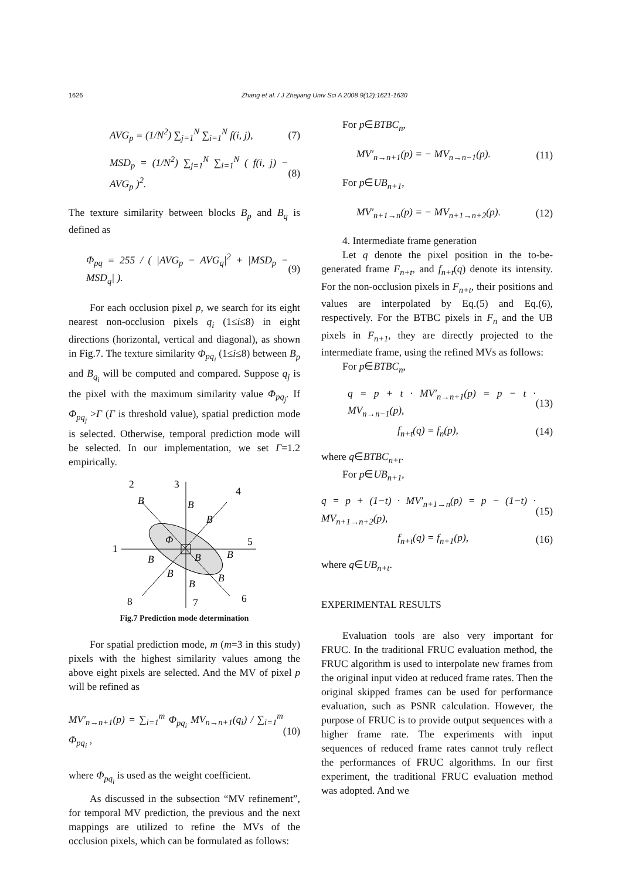1626 Zhang et al. / J Zhejiang Univ Sci A 2008 9(12):1621-1630
AVG<sub>p</sub> = (1/N<sup>2</sup>) ∑<sub>j=1</sub><sup>N</sup> ∑<sub>i=1</sub><sup>N</sup> f(i, j), (7)
MSD<sub>p</sub> = (1/N<sup>2</sup>) ∑<sub>j=1</sub><sup>N</sup> ∑<sub>i=1</sub><sup>N</sup> ( f(i, j) − AVG<sub>p</sub> )<sup>2</sup>. (8)
The texture similarity between blocks B<sub>p</sub> and B<sub>q</sub> is defined as
Φ<sub>pq</sub> = 255 / ( |AVG<sub>p</sub> − AVG<sub>q</sub>|<sup>2</sup> + |MSD<sub>p</sub> − MSD<sub>q</sub>| ). (9)
For each occlusion pixel p, we search for its eight nearest non-occlusion pixels q<sub>i</sub> (1≤i≤8) in eight directions (horizontal, vertical and diagonal), as shown in Fig.7. The texture similarity Φ<sub>pq<sub>i</sub></sub> (1≤i≤8) between B<sub>p</sub> and B<sub>q<sub>i</sub></sub> will be computed and compared. Suppose q<sub>j</sub> is the pixel with the maximum similarity value Φ<sub>pq<sub>j</sub></sub>. If Φ<sub>pq<sub>j</sub></sub> >Γ (Γ is threshold value), spatial prediction mode is selected. Otherwise, temporal prediction mode will be selected. In our implementation, we set Γ=1.2 empirically.
2
3
4
5
1
8
7
6
B
B
B
Φ
B
B
B
B
B
B
Fig.7 Prediction mode determination
For spatial prediction mode, m (m=3 in this study) pixels with the highest similarity values among the above eight pixels are selected. And the MV of pixel p will be refined as
MV′<sub>n→n+1</sub>(p) = ∑<sub>i=1</sub><sup>m</sup> Φ<sub>pq<sub>i</sub></sub> MV<sub>n→n+1</sub>(q<sub>i</sub>) / ∑<sub>i=1</sub><sup>m</sup> Φ<sub>pq<sub>i</sub></sub> , (10)
where Φ<sub>pq<sub>i</sub></sub> is used as the weight coefficient.
As discussed in the subsection “MV refinement”, for temporal MV prediction, the previous and the next mappings are utilized to refine the MVs of the occlusion pixels, which can be formulated as follows:
For p∈BTBC<sub>n</sub>,
MV′<sub>n→n+1</sub>(p) = − MV<sub>n→n−1</sub>(p). (11)
For p∈UB<sub>n+1</sub>,
MV′<sub>n+1→n</sub>(p) = − MV<sub>n+1→n+2</sub>(p). (12)
4. Intermediate frame generation
Let q denote the pixel position in the to-be-generated frame F<sub>n+t</sub>, and f<sub>n+t</sub>(q) denote its intensity. For the non-occlusion pixels in F<sub>n+t</sub>, their positions and values are interpolated by Eq.(5) and Eq.(6), respectively. For the BTBC pixels in F<sub>n</sub> and the UB pixels in F<sub>n+1</sub>, they are directly projected to the intermediate frame, using the refined MVs as follows:
For p∈BTBC<sub>n</sub>,
q = p + t · MV′<sub>n→n+1</sub>(p) = p − t · MV<sub>n→n−1</sub>(p), (13)
f<sub>n+t</sub>(q) = f<sub>n</sub>(p), (14)
where q∈BTBC<sub>n+t</sub>.
For p∈UB<sub>n+1</sub>,
q = p + (1−t) · MV′<sub>n+1→n</sub>(p) = p − (1−t) · MV<sub>n+1→n+2</sub>(p), (15)
f<sub>n+t</sub>(q) = f<sub>n+1</sub>(p), (16)
where q∈UB<sub>n+t</sub>.
EXPERIMENTAL RESULTS
Evaluation tools are also very important for FRUC. In the traditional FRUC evaluation method, the FRUC algorithm is used to interpolate new frames from the original input video at reduced frame rates. Then the original skipped frames can be used for performance evaluation, such as PSNR calculation. However, the purpose of FRUC is to provide output sequences with a higher frame rate. The experiments with input sequences of reduced frame rates cannot truly reflect the performances of FRUC algorithms. In our first experiment, the traditional FRUC evaluation method was adopted. And we